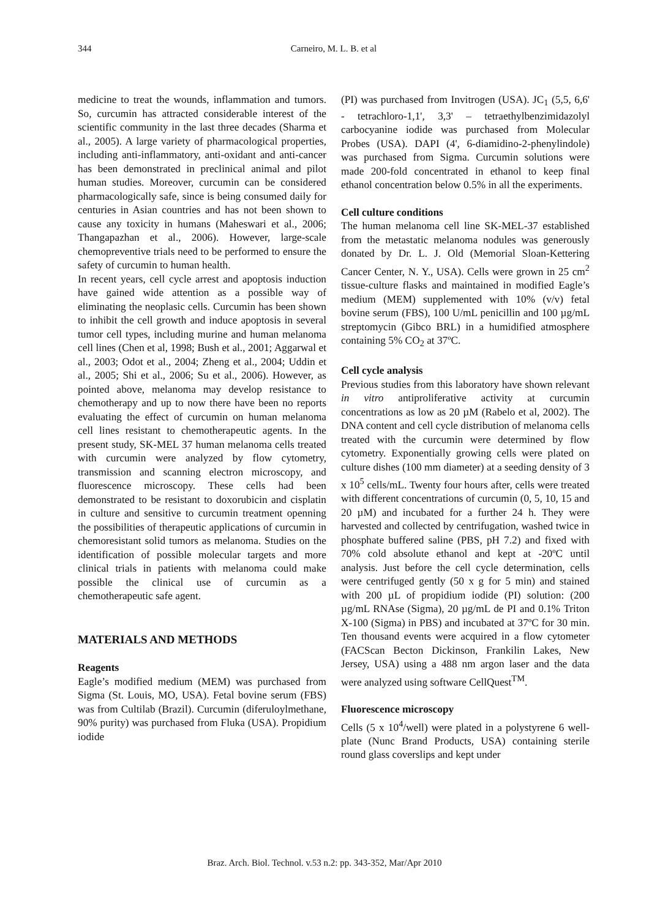344
Carneiro, M. L. B. et al
medicine to treat the wounds, inflammation and tumors. So, curcumin has attracted considerable interest of the scientific community in the last three decades (Sharma et al., 2005). A large variety of pharmacological properties, including anti-inflammatory, anti-oxidant and anti-cancer has been demonstrated in preclinical animal and pilot human studies. Moreover, curcumin can be considered pharmacologically safe, since is being consumed daily for centuries in Asian countries and has not been shown to cause any toxicity in humans (Maheswari et al., 2006; Thangapazhan et al., 2006). However, large-scale chemopreventive trials need to be performed to ensure the safety of curcumin to human health.
In recent years, cell cycle arrest and apoptosis induction have gained wide attention as a possible way of eliminating the neoplasic cells. Curcumin has been shown to inhibit the cell growth and induce apoptosis in several tumor cell types, including murine and human melanoma cell lines (Chen et al, 1998; Bush et al., 2001; Aggarwal et al., 2003; Odot et al., 2004; Zheng et al., 2004; Uddin et al., 2005; Shi et al., 2006; Su et al., 2006). However, as pointed above, melanoma may develop resistance to chemotherapy and up to now there have been no reports evaluating the effect of curcumin on human melanoma cell lines resistant to chemotherapeutic agents. In the present study, SK-MEL 37 human melanoma cells treated with curcumin were analyzed by flow cytometry, transmission and scanning electron microscopy, and fluorescence microscopy. These cells had been demonstrated to be resistant to doxorubicin and cisplatin in culture and sensitive to curcumin treatment openning the possibilities of therapeutic applications of curcumin in chemoresistant solid tumors as melanoma. Studies on the identification of possible molecular targets and more clinical trials in patients with melanoma could make possible the clinical use of curcumin as a chemotherapeutic safe agent.
MATERIALS AND METHODS
Reagents
Eagle’s modified medium (MEM) was purchased from Sigma (St. Louis, MO, USA). Fetal bovine serum (FBS) was from Cultilab (Brazil). Curcumin (diferuloylmethane, 90% purity) was purchased from Fluka (USA). Propidium iodide
(PI) was purchased from Invitrogen (USA). JC<sub>1</sub> (5,5, 6,6' - tetrachloro-1,1', 3,3' – tetraethylbenzimidazolyl carbocyanine iodide was purchased from Molecular Probes (USA). DAPI (4', 6-diamidino-2-phenylindole) was purchased from Sigma. Curcumin solutions were made 200-fold concentrated in ethanol to keep final ethanol concentration below 0.5% in all the experiments.
Cell culture conditions
The human melanoma cell line SK-MEL-37 established from the metastatic melanoma nodules was generously donated by Dr. L. J. Old (Memorial Sloan-Kettering Cancer Center, N. Y., USA). Cells were grown in 25 cm<sup>2</sup> tissue-culture flasks and maintained in modified Eagle’s medium (MEM) supplemented with 10% (v/v) fetal bovine serum (FBS), 100 U/mL penicillin and 100 µg/mL streptomycin (Gibco BRL) in a humidified atmosphere containing 5% CO<sub>2</sub> at 37ºC.
Cell cycle analysis
Previous studies from this laboratory have shown relevant in vitro antiproliferative activity at curcumin concentrations as low as 20 µM (Rabelo et al, 2002). The DNA content and cell cycle distribution of melanoma cells treated with the curcumin were determined by flow cytometry. Exponentially growing cells were plated on culture dishes (100 mm diameter) at a seeding density of 3 x 10<sup>5</sup> cells/mL. Twenty four hours after, cells were treated with different concentrations of curcumin (0, 5, 10, 15 and 20 µM) and incubated for a further 24 h. They were harvested and collected by centrifugation, washed twice in phosphate buffered saline (PBS, pH 7.2) and fixed with 70% cold absolute ethanol and kept at -20ºC until analysis. Just before the cell cycle determination, cells were centrifuged gently (50 x g for 5 min) and stained with 200 µL of propidium iodide (PI) solution: (200 µg/mL RNAse (Sigma), 20 µg/mL de PI and 0.1% Triton X-100 (Sigma) in PBS) and incubated at 37ºC for 30 min. Ten thousand events were acquired in a flow cytometer (FACScan Becton Dickinson, Frankilin Lakes, New Jersey, USA) using a 488 nm argon laser and the data were analyzed using software CellQuest<sup>TM</sup>.
Fluorescence microscopy
Cells (5 x 10<sup>4</sup>/well) were plated in a polystyrene 6 well-plate (Nunc Brand Products, USA) containing sterile round glass coverslips and kept under
Braz. Arch. Biol. Technol. v.53 n.2: pp. 343-352, Mar/Apr 2010